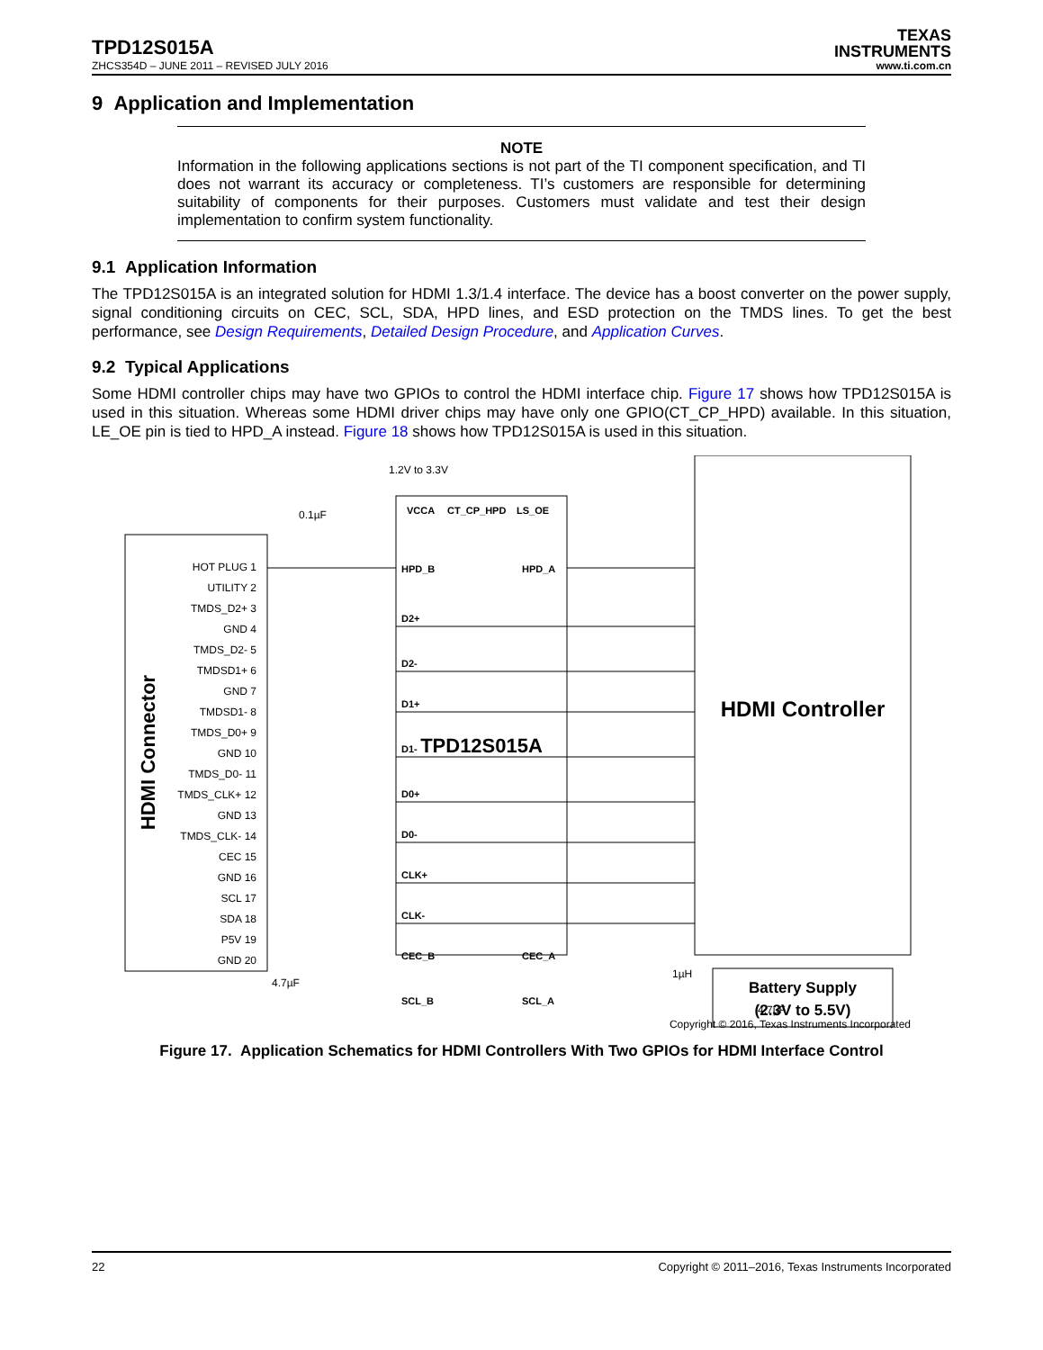TPD12S015A
TEXAS
INSTRUMENTS
ZHCS354D – JUNE 2011 – REVISED JULY 2016 www.ti.com.cn
9 Application and Implementation
NOTE
Information in the following applications sections is not part of the TI component specification, and TI does not warrant its accuracy or completeness. TI’s customers are responsible for determining suitability of components for their purposes. Customers must validate and test their design implementation to confirm system functionality.
9.1 Application Information
The TPD12S015A is an integrated solution for HDMI 1.3/1.4 interface. The device has a boost converter on the power supply, signal conditioning circuits on CEC, SCL, SDA, HPD lines, and ESD protection on the TMDS lines. To get the best performance, see Design Requirements, Detailed Design Procedure, and Application Curves.
9.2 Typical Applications
Some HDMI controller chips may have two GPIOs to control the HDMI interface chip. Figure 17 shows how TPD12S015A is used in this situation. Whereas some HDMI driver chips may have only one GPIO(CT_CP_HPD) available. In this situation, LE_OE pin is tied to HPD_A instead. Figure 18 shows how TPD12S015A is used in this situation.
HDMI Connector
HOT PLUG 1
UTILITY 2
TMDS_D2+ 3
GND 4
TMDS_D2- 5
TMDSD1+ 6
GND 7
TMDSD1- 8
TMDS_D0+ 9
GND 10
TMDS_D0- 11
TMDS_CLK+ 12
GND 13
TMDS_CLK- 14
CEC 15
GND 16
SCL 17
SDA 18
P5V 19
GND 20
TPD12S015A
VCCA
CT_CP_HPD
LS_OE
HPD_B
HPD_A
D2+
D2-
D1+
D1-
D0+
D0-
CLK+
CLK-
CEC_B
CEC_A
SCL_B
SCL_A
HDMI Controller
1.2V to 3.3V
0.1µF
4.7µF
1µH
4.7µF
Battery Supply
(2.3V to 5.5V)
Copyright © 2016, Texas Instruments Incorporated
Figure 17. Application Schematics for HDMI Controllers With Two GPIOs for HDMI Interface Control
22 Copyright © 2011–2016, Texas Instruments Incorporated